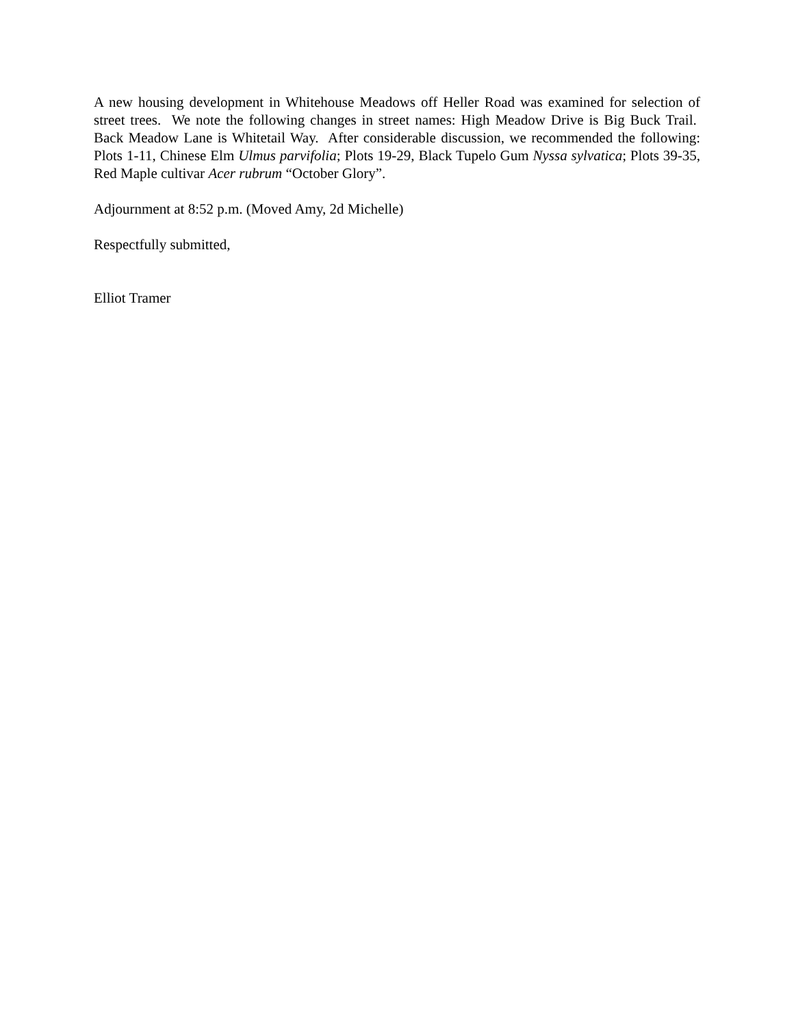A new housing development in Whitehouse Meadows off Heller Road was examined for selection of street trees. We note the following changes in street names: High Meadow Drive is Big Buck Trail. Back Meadow Lane is Whitetail Way. After considerable discussion, we recommended the following: Plots 1-11, Chinese Elm Ulmus parvifolia; Plots 19-29, Black Tupelo Gum Nyssa sylvatica; Plots 39-35, Red Maple cultivar Acer rubrum “October Glory”.
Adjournment at 8:52 p.m. (Moved Amy, 2d Michelle)
Respectfully submitted,
Elliot Tramer